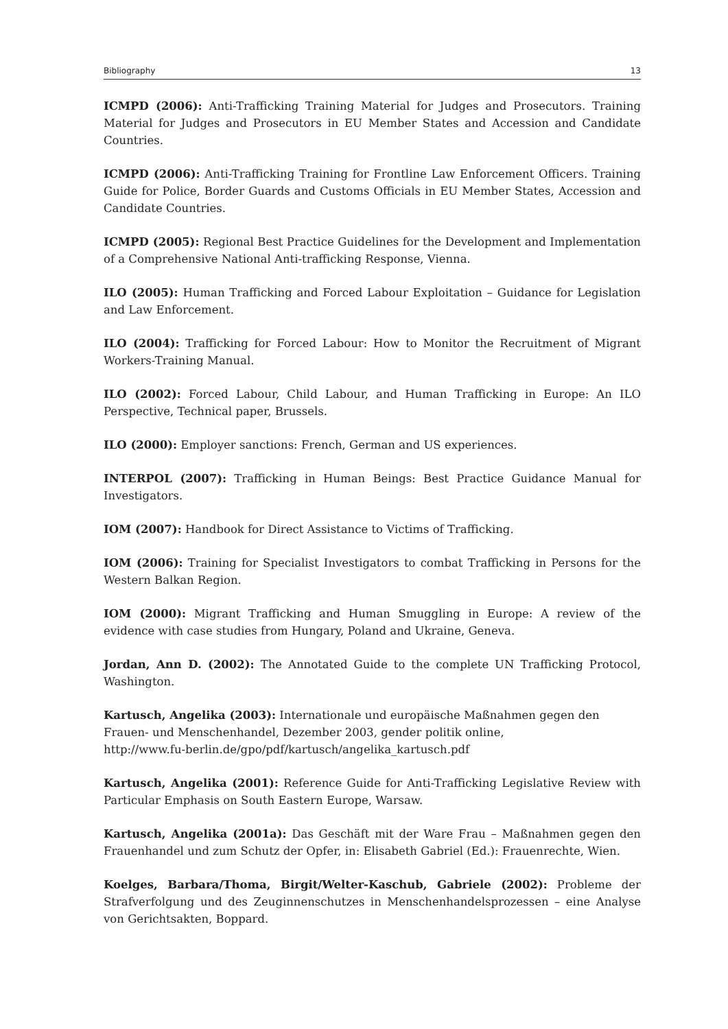Bibliography 13
ICMPD (2006): Anti-Trafficking Training Material for Judges and Prosecutors. Training Material for Judges and Prosecutors in EU Member States and Accession and Candidate Countries.
ICMPD (2006): Anti-Trafficking Training for Frontline Law Enforcement Officers. Training Guide for Police, Border Guards and Customs Officials in EU Member States, Accession and Candidate Countries.
ICMPD (2005): Regional Best Practice Guidelines for the Development and Implementation of a Comprehensive National Anti-trafficking Response, Vienna.
ILO (2005): Human Trafficking and Forced Labour Exploitation – Guidance for Legislation and Law Enforcement.
ILO (2004): Trafficking for Forced Labour: How to Monitor the Recruitment of Migrant Workers-Training Manual.
ILO (2002): Forced Labour, Child Labour, and Human Trafficking in Europe: An ILO Perspective, Technical paper, Brussels.
ILO (2000): Employer sanctions: French, German and US experiences.
INTERPOL (2007): Trafficking in Human Beings: Best Practice Guidance Manual for Investigators.
IOM (2007): Handbook for Direct Assistance to Victims of Trafficking.
IOM (2006): Training for Specialist Investigators to combat Trafficking in Persons for the Western Balkan Region.
IOM (2000): Migrant Trafficking and Human Smuggling in Europe: A review of the evidence with case studies from Hungary, Poland and Ukraine, Geneva.
Jordan, Ann D. (2002): The Annotated Guide to the complete UN Trafficking Protocol, Washington.
Kartusch, Angelika (2003): Internationale und europäische Maßnahmen gegen den Frauen- und Menschenhandel, Dezember 2003, gender politik online,
http://www.fu-berlin.de/gpo/pdf/kartusch/angelika_kartusch.pdf
Kartusch, Angelika (2001): Reference Guide for Anti-Trafficking Legislative Review with Particular Emphasis on South Eastern Europe, Warsaw.
Kartusch, Angelika (2001a): Das Geschäft mit der Ware Frau – Maßnahmen gegen den Frauenhandel und zum Schutz der Opfer, in: Elisabeth Gabriel (Ed.): Frauenrechte, Wien.
Koelges, Barbara/Thoma, Birgit/Welter-Kaschub, Gabriele (2002): Probleme der Strafverfolgung und des Zeuginnenschutzes in Menschenhandelsprozessen – eine Analyse von Gerichtsakten, Boppard.